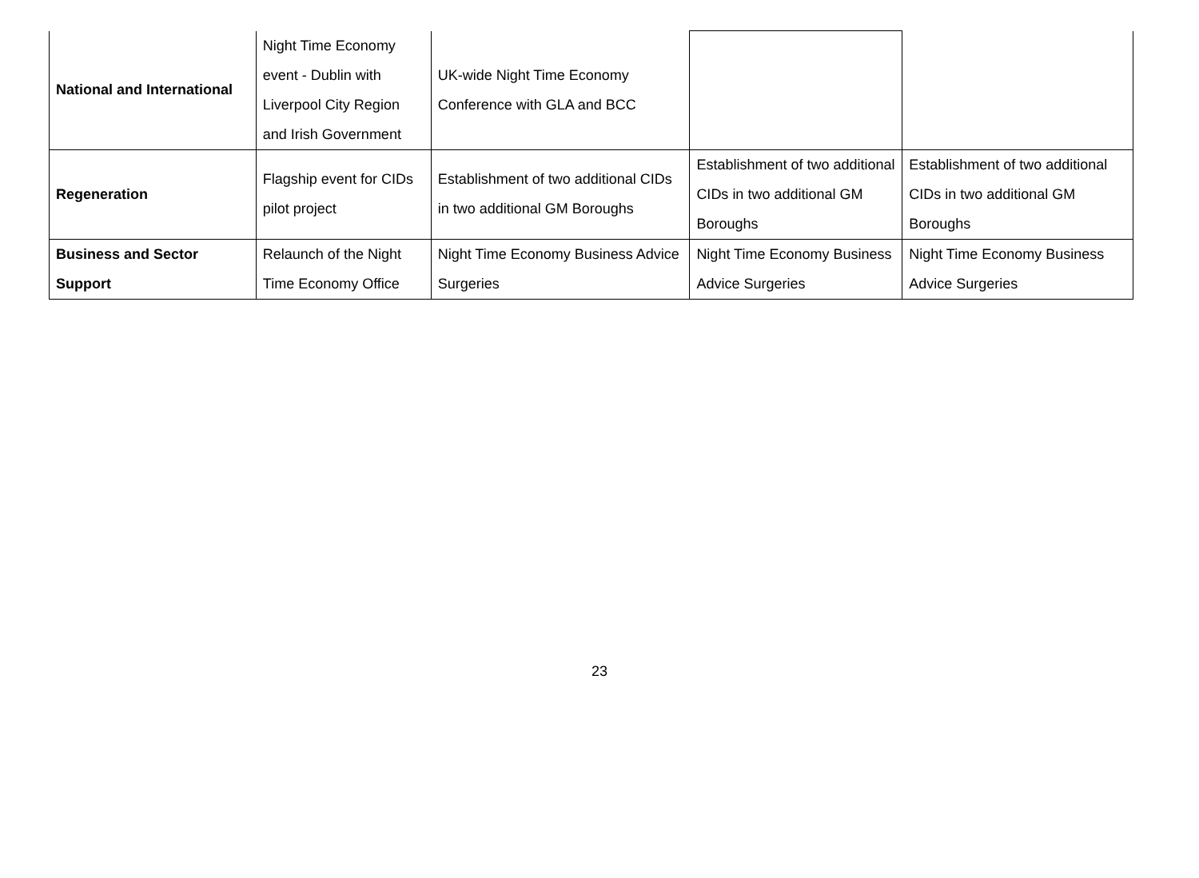| National and International | Night Time Economy event - Dublin with Liverpool City Region and Irish Government | UK-wide Night Time Economy Conference with GLA and BCC | | |
| Regeneration | Flagship event for CIDs pilot project | Establishment of two additional CIDs in two additional GM Boroughs | Establishment of two additional CIDs in two additional GM Boroughs | Establishment of two additional CIDs in two additional GM Boroughs |
| Business and Sector Support | Relaunch of the Night Time Economy Office | Night Time Economy Business Advice Surgeries | Night Time Economy Business Advice Surgeries | Night Time Economy Business Advice Surgeries |
23